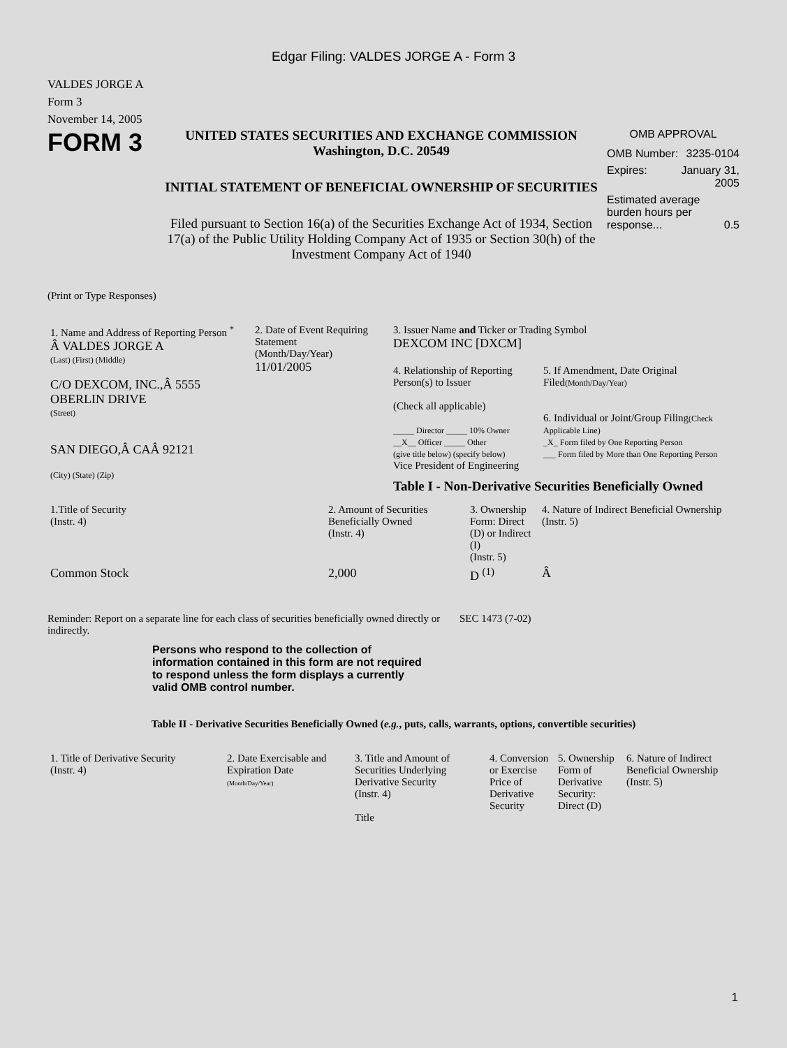Edgar Filing: VALDES JORGE A - Form 3
VALDES JORGE A
Form 3
November 14, 2005
FORM 3
UNITED STATES SECURITIES AND EXCHANGE COMMISSION
Washington, D.C. 20549
INITIAL STATEMENT OF BENEFICIAL OWNERSHIP OF SECURITIES
Filed pursuant to Section 16(a) of the Securities Exchange Act of 1934, Section 17(a) of the Public Utility Holding Company Act of 1935 or Section 30(h) of the Investment Company Act of 1940
OMB APPROVAL
OMB Number: 3235-0104
Expires: January 31,
2005
Estimated average burden hours per response... 0.5
(Print or Type Responses)
| 1. Name and Address of Reporting Person <sup>*</sup> Â VALDES JORGE A (Last) (First) (Middle) C/O DEXCOM, INC.,Â 5555 OBERLIN DRIVE (Street) SAN DIEGO,Â CAÂ 92121 (City) (State) (Zip) | 2. Date of Event Requiring Statement (Month/Day/Year) 11/01/2005 | 3. Issuer Name and Ticker or Trading Symbol DEXCOM INC [DXCM] 4. Relationship of Reporting Person(s) to Issuer (Check all applicable) _____ Director _____ 10% Owner __X__ Officer _____ Other (give title below) (specify below) Vice President of Engineering 5. If Amendment, Date Original Filed (Month/Day/Year) 6. Individual or Joint/Group Filing (Check Applicable Line) _X_ Form filed by One Reporting Person ___ Form filed by More than One Reporting Person Table I - Non-Derivative Securities Beneficially Owned |
| 1.Title of Security (Instr. 4) | 2. Amount of Securities Beneficially Owned (Instr. 4) | 3. Ownership Form: Direct (D) or Indirect (I) (Instr. 5) | 4. Nature of Indirect Beneficial Ownership (Instr. 5) |
| --- | --- | --- | --- |
| Common Stock | 2,000 | D <sup>(1)</sup> | Â |
Reminder: Report on a separate line for each class of securities beneficially owned directly or indirectly.
SEC 1473 (7-02)
Persons who respond to the collection of information contained in this form are not required to respond unless the form displays a currently valid OMB control number.
Table II - Derivative Securities Beneficially Owned (e.g., puts, calls, warrants, options, convertible securities)
| 1. Title of Derivative Security (Instr. 4) | 2. Date Exercisable and Expiration Date (Month/Day/Year) | 3. Title and Amount of Securities Underlying Derivative Security (Instr. 4) Title | 4. Conversion or Exercise Price of Derivative Security | 5. Ownership Form of Derivative Security: Direct (D) | 6. Nature of Indirect Beneficial Ownership (Instr. 5) |
| --- | --- | --- | --- | --- | --- |
1